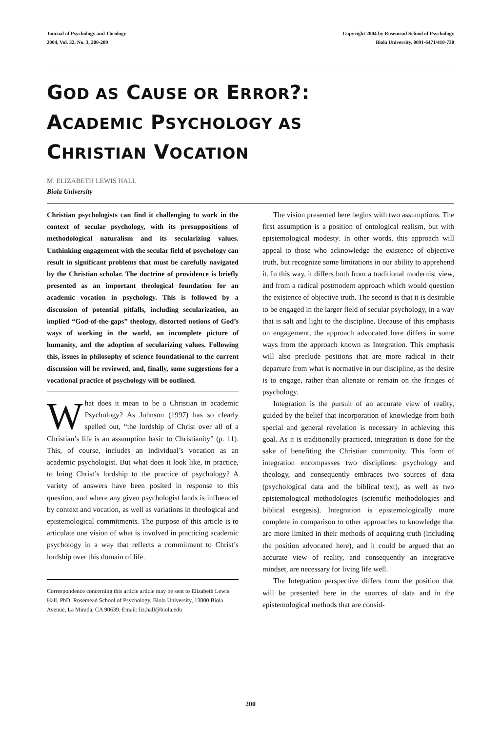Journal of Psychology and Theology
2004, Vol. 32, No. 3, 200-209
Copyright 2004 by Rosemead School of Psychology
Biola University, 0091-6471/410-730
GOD AS CAUSE OR ERROR?:
ACADEMIC PSYCHOLOGY AS
CHRISTIAN VOCATION
M. ELIZABETH LEWIS HALL
Biola University
Christian psychologists can find it challenging to work in the context of secular psychology, with its presuppositions of methodological naturalism and its secularizing values. Unthinking engagement with the secular field of psychology can result in significant problems that must be carefully navigated by the Christian scholar. The doctrine of providence is briefly presented as an important theological foundation for an academic vocation in psychology. This is followed by a discussion of potential pitfalls, including secularization, an implied “God-of-the-gaps” theology, distorted notions of God’s ways of working in the world, an incomplete picture of humanity, and the adoption of secularizing values. Following this, issues in philosophy of science foundational to the current discussion will be reviewed, and, finally, some suggestions for a vocational practice of psychology will be outlined.
What does it mean to be a Christian in academic Psychology? As Johnson (1997) has so clearly spelled out, “the lordship of Christ over all of a Christian’s life is an assumption basic to Christianity” (p. 11). This, of course, includes an individual’s vocation as an academic psychologist. But what does it look like, in practice, to bring Christ’s lordship to the practice of psychology? A variety of answers have been posited in response to this question, and where any given psychologist lands is influenced by context and vocation, as well as variations in theological and epistemological commitments. The purpose of this article is to articulate one vision of what is involved in practicing academic psychology in a way that reflects a commitment to Christ’s lordship over this domain of life.
Correspondence concerning this article article may be sent to Elizabeth Lewis Hall, PhD, Rosemead School of Psychology, Biola University, 13800 Biola Avenue, La Mirada, CA 90639. Email: liz.hall@biola.edu
The vision presented here begins with two assumptions. The first assumption is a position of ontological realism, but with epistemological modesty. In other words, this approach will appeal to those who acknowledge the existence of objective truth, but recognize some limitations in our ability to apprehend it. In this way, it differs both from a traditional modernist view, and from a radical postmodern approach which would question the existence of objective truth. The second is that it is desirable to be engaged in the larger field of secular psychology, in a way that is salt and light to the discipline. Because of this emphasis on engagement, the approach advocated here differs in some ways from the approach known as Integration. This emphasis will also preclude positions that are more radical in their departure from what is normative in our discipline, as the desire is to engage, rather than alienate or remain on the fringes of psychology.
Integration is the pursuit of an accurate view of reality, guided by the belief that incorporation of knowledge from both special and general revelation is necessary in achieving this goal. As it is traditionally practiced, integration is done for the sake of benefiting the Christian community. This form of integration encompasses two disciplines: psychology and theology, and consequently embraces two sources of data (psychological data and the biblical text), as well as two epistemological methodologies (scientific methodologies and biblical exegesis). Integration is epistemologically more complete in comparison to other approaches to knowledge that are more limited in their methods of acquiring truth (including the position advocated here), and it could be argued that an accurate view of reality, and consequently an integrative mindset, are necessary for living life well.
The Integration perspective differs from the position that will be presented here in the sources of data and in the epistemological methods that are consid-
200